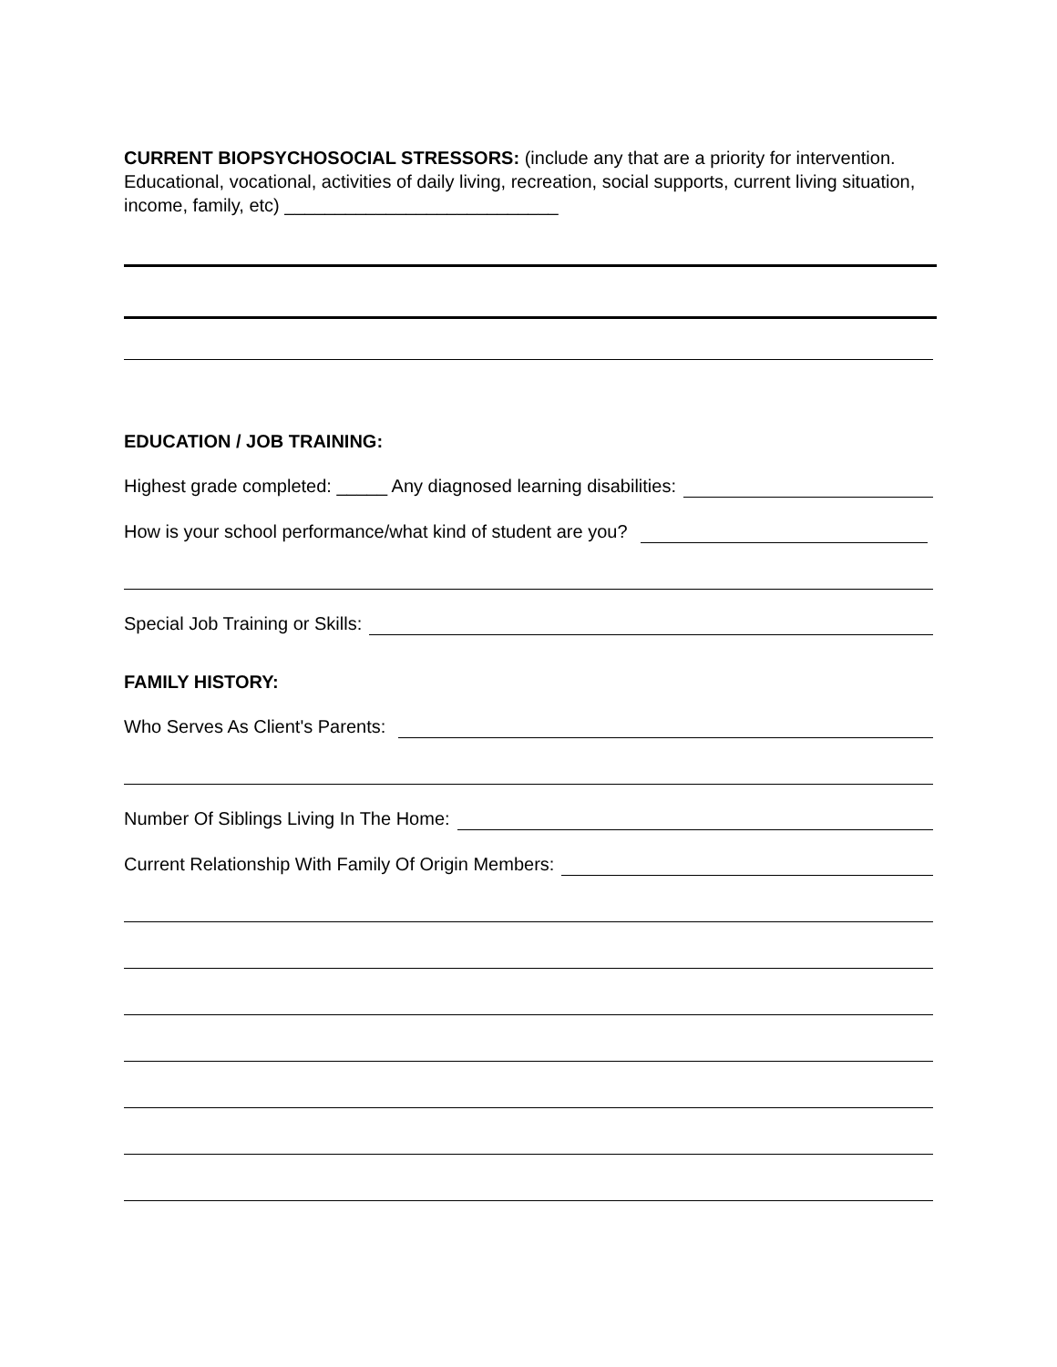CURRENT BIOPSYCHOSOCIAL STRESSORS: (include any that are a priority for intervention. Educational, vocational, activities of daily living, recreation, social supports, current living situation, income, family, etc) ___________________________
EDUCATION / JOB TRAINING:
Highest grade completed: _____ Any diagnosed learning disabilities:
How is your school performance/what kind of student are you?
Special Job Training or Skills:
FAMILY HISTORY:
Who Serves As Client's Parents:
Number Of Siblings Living In The Home:
Current Relationship With Family Of Origin Members: